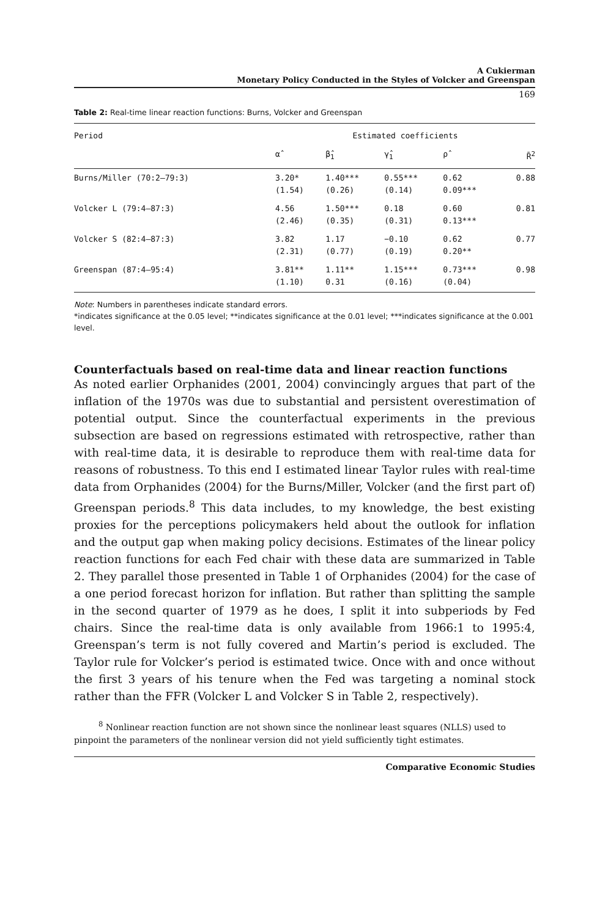A Cukierman
Monetary Policy Conducted in the Styles of Volcker and Greenspan
169
Table 2: Real-time linear reaction functions: Burns, Volcker and Greenspan
| Period | Estimated coefficients | | | | |
| --- | --- | --- | --- | --- | --- |
| | α̂ | β̂<sub>1</sub> | γ̂<sub>1</sub> | ρ̂ | R̄<sup>2</sup> |
| Burns/Miller (70:2–79:3) | 3.20* (1.54) | 1.40*** (0.26) | 0.55*** (0.14) | 0.62 0.09*** | 0.88 |
| Volcker L (79:4–87:3) | 4.56 (2.46) | 1.50*** (0.35) | 0.18 (0.31) | 0.60 0.13*** | 0.81 |
| Volcker S (82:4–87:3) | 3.82 (2.31) | 1.17 (0.77) | −0.10 (0.19) | 0.62 0.20** | 0.77 |
| Greenspan (87:4–95:4) | 3.81** (1.10) | 1.11** 0.31 | 1.15*** (0.16) | 0.73*** (0.04) | 0.98 |
Note: Numbers in parentheses indicate standard errors.
*indicates significance at the 0.05 level; **indicates significance at the 0.01 level; ***indicates significance at the 0.001 level.
Counterfactuals based on real-time data and linear reaction functions
As noted earlier Orphanides (2001, 2004) convincingly argues that part of the inflation of the 1970s was due to substantial and persistent overestimation of potential output. Since the counterfactual experiments in the previous subsection are based on regressions estimated with retrospective, rather than with real-time data, it is desirable to reproduce them with real-time data for reasons of robustness. To this end I estimated linear Taylor rules with real-time data from Orphanides (2004) for the Burns/Miller, Volcker (and the first part of) Greenspan periods.<sup>8</sup> This data includes, to my knowledge, the best existing proxies for the perceptions policymakers held about the outlook for inflation and the output gap when making policy decisions. Estimates of the linear policy reaction functions for each Fed chair with these data are summarized in Table 2. They parallel those presented in Table 1 of Orphanides (2004) for the case of a one period forecast horizon for inflation. But rather than splitting the sample in the second quarter of 1979 as he does, I split it into subperiods by Fed chairs. Since the real-time data is only available from 1966:1 to 1995:4, Greenspan’s term is not fully covered and Martin’s period is excluded. The Taylor rule for Volcker’s period is estimated twice. Once with and once without the first 3 years of his tenure when the Fed was targeting a nominal stock rather than the FFR (Volcker L and Volcker S in Table 2, respectively).
<sup>8</sup> Nonlinear reaction function are not shown since the nonlinear least squares (NLLS) used to pinpoint the parameters of the nonlinear version did not yield sufficiently tight estimates.
Comparative Economic Studies